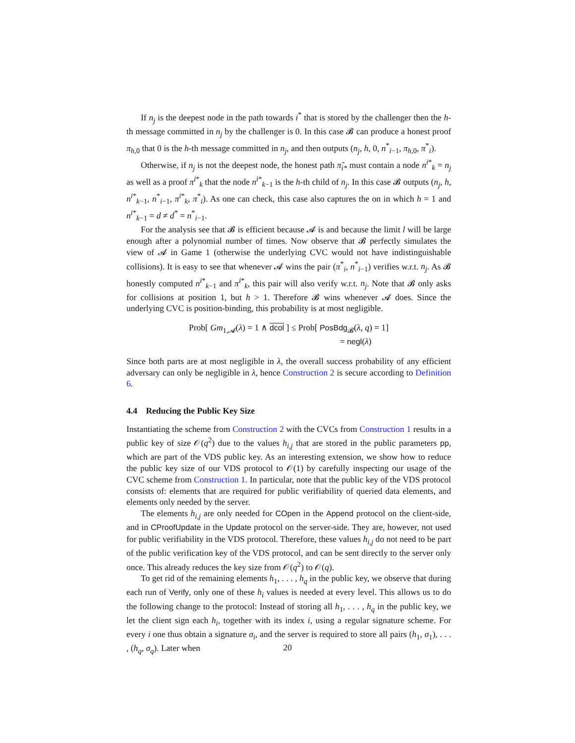If n<sub>j</sub> is the deepest node in the path towards i<sup>*</sup> that is stored by the challenger then the h-th message committed in n<sub>j</sub> by the challenger is 0. In this case 𝓑 can produce a honest proof π<sub>h,0</sub> that 0 is the h-th message committed in n<sub>j</sub>, and then outputs (n<sub>j</sub>, h, 0, n<sup>*</sup><sub>i−1</sub>, π<sub>h,0</sub>, π<sup>*</sup><sub>i</sub>).
Otherwise, if n<sub>j</sub> is not the deepest node, the honest path π̃<sub>i*</sub> must contain a node n<sup>i*</sup><sub>k</sub> = n<sub>j</sub> as well as a proof π<sup>i*</sup><sub>k</sub> that the node n<sup>i*</sup><sub>k−1</sub> is the h-th child of n<sub>j</sub>. In this case 𝓑 outputs (n<sub>j</sub>, h, n<sup>i*</sup><sub>k−1</sub>, n<sup>*</sup><sub>i−1</sub>, π<sup>i*</sup><sub>k</sub>, π<sup>*</sup><sub>i</sub>). As one can check, this case also captures the on in which h = 1 and n<sup>i*</sup><sub>k−1</sub> = d ≠ d<sup>*</sup> = n<sup>*</sup><sub>i−1</sub>.
For the analysis see that 𝓑 is efficient because 𝓐 is and because the limit l will be large enough after a polynomial number of times. Now observe that 𝓑 perfectly simulates the view of 𝓐 in Game 1 (otherwise the underlying CVC would not have indistinguishable collisions). It is easy to see that whenever 𝓐 wins the pair (π<sup>*</sup><sub>i</sub>, n<sup>*</sup><sub>i−1</sub>) verifies w.r.t. n<sub>j</sub>. As 𝓑 honestly computed n<sup>i*</sup><sub>k−1</sub> and π<sup>i*</sup><sub>k</sub>, this pair will also verify w.r.t. n<sub>j</sub>. Note that 𝓑 only asks for collisions at position 1, but h > 1. Therefore 𝓑 wins whenever 𝓐 does. Since the underlying CVC is position-binding, this probability is at most negligible.
Prob[ Gm<sub>1,𝓐</sub>(λ) = 1 ∧ dcol ] ≤ Prob[ PosBdg<sub>𝓑</sub>(λ, q) = 1]
= negl(λ)
Since both parts are at most negligible in λ, the overall success probability of any efficient adversary can only be negligible in λ, hence Construction 2 is secure according to Definition 6.
4.4 Reducing the Public Key Size
Instantiating the scheme from Construction 2 with the CVCs from Construction 1 results in a public key of size 𝒪(q<sup>2</sup>) due to the values h<sub>i,j</sub> that are stored in the public parameters pp, which are part of the VDS public key. As an interesting extension, we show how to reduce the public key size of our VDS protocol to 𝒪(1) by carefully inspecting our usage of the CVC scheme from Construction 1. In particular, note that the public key of the VDS protocol consists of: elements that are required for public verifiability of queried data elements, and elements only needed by the server.
The elements h<sub>i,j</sub> are only needed for COpen in the Append protocol on the client-side, and in CProofUpdate in the Update protocol on the server-side. They are, however, not used for public verifiability in the VDS protocol. Therefore, these values h<sub>i,j</sub> do not need to be part of the public verification key of the VDS protocol, and can be sent directly to the server only once. This already reduces the key size from 𝒪(q<sup>2</sup>) to 𝒪(q).
To get rid of the remaining elements h<sub>1</sub>, . . . , h<sub>q</sub> in the public key, we observe that during each run of Verify, only one of these h<sub>i</sub> values is needed at every level. This allows us to do the following change to the protocol: Instead of storing all h<sub>1</sub>, . . . , h<sub>q</sub> in the public key, we let the client sign each h<sub>i</sub>, together with its index i, using a regular signature scheme. For every i one thus obtain a signature σ<sub>i</sub>, and the server is required to store all pairs (h<sub>1</sub>, σ<sub>1</sub>), . . . , (h<sub>q</sub>, σ<sub>q</sub>). Later when
20